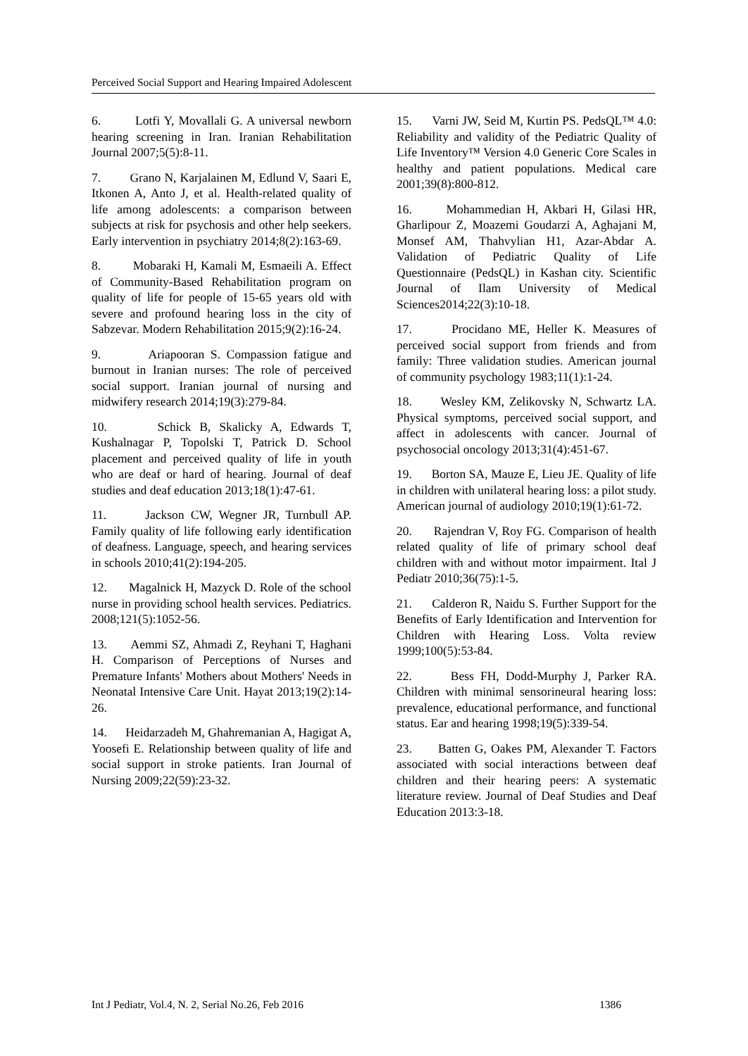Perceived Social Support and Hearing Impaired Adolescent
6. Lotfi Y, Movallali G. A universal newborn hearing screening in Iran. Iranian Rehabilitation Journal 2007;5(5):8-11.
7. Grano N, Karjalainen M, Edlund V, Saari E, Itkonen A, Anto J, et al. Health-related quality of life among adolescents: a comparison between subjects at risk for psychosis and other help seekers. Early intervention in psychiatry 2014;8(2):163-69.
8. Mobaraki H, Kamali M, Esmaeili A. Effect of Community-Based Rehabilitation program on quality of life for people of 15-65 years old with severe and profound hearing loss in the city of Sabzevar. Modern Rehabilitation 2015;9(2):16-24.
9. Ariapooran S. Compassion fatigue and burnout in Iranian nurses: The role of perceived social support. Iranian journal of nursing and midwifery research 2014;19(3):279-84.
10. Schick B, Skalicky A, Edwards T, Kushalnagar P, Topolski T, Patrick D. School placement and perceived quality of life in youth who are deaf or hard of hearing. Journal of deaf studies and deaf education 2013;18(1):47-61.
11. Jackson CW, Wegner JR, Turnbull AP. Family quality of life following early identification of deafness. Language, speech, and hearing services in schools 2010;41(2):194-205.
12. Magalnick H, Mazyck D. Role of the school nurse in providing school health services. Pediatrics. 2008;121(5):1052-56.
13. Aemmi SZ, Ahmadi Z, Reyhani T, Haghani H. Comparison of Perceptions of Nurses and Premature Infants' Mothers about Mothers' Needs in Neonatal Intensive Care Unit. Hayat 2013;19(2):14-26.
14. Heidarzadeh M, Ghahremanian A, Hagigat A, Yoosefi E. Relationship between quality of life and social support in stroke patients. Iran Journal of Nursing 2009;22(59):23-32.
15. Varni JW, Seid M, Kurtin PS. PedsQL™ 4.0: Reliability and validity of the Pediatric Quality of Life Inventory™ Version 4.0 Generic Core Scales in healthy and patient populations. Medical care 2001;39(8):800-812.
16. Mohammedian H, Akbari H, Gilasi HR, Gharlipour Z, Moazemi Goudarzi A, Aghajani M, Monsef AM, Thahvylian H1, Azar-Abdar A. Validation of Pediatric Quality of Life Questionnaire (PedsQL) in Kashan city. Scientific Journal of Ilam University of Medical Sciences2014;22(3):10-18.
17. Procidano ME, Heller K. Measures of perceived social support from friends and from family: Three validation studies. American journal of community psychology 1983;11(1):1-24.
18. Wesley KM, Zelikovsky N, Schwartz LA. Physical symptoms, perceived social support, and affect in adolescents with cancer. Journal of psychosocial oncology 2013;31(4):451-67.
19. Borton SA, Mauze E, Lieu JE. Quality of life in children with unilateral hearing loss: a pilot study. American journal of audiology 2010;19(1):61-72.
20. Rajendran V, Roy FG. Comparison of health related quality of life of primary school deaf children with and without motor impairment. Ital J Pediatr 2010;36(75):1-5.
21. Calderon R, Naidu S. Further Support for the Benefits of Early Identification and Intervention for Children with Hearing Loss. Volta review 1999;100(5):53-84.
22. Bess FH, Dodd-Murphy J, Parker RA. Children with minimal sensorineural hearing loss: prevalence, educational performance, and functional status. Ear and hearing 1998;19(5):339-54.
23. Batten G, Oakes PM, Alexander T. Factors associated with social interactions between deaf children and their hearing peers: A systematic literature review. Journal of Deaf Studies and Deaf Education 2013:3-18.
Int J Pediatr, Vol.4, N. 2, Serial No.26, Feb 2016 1386